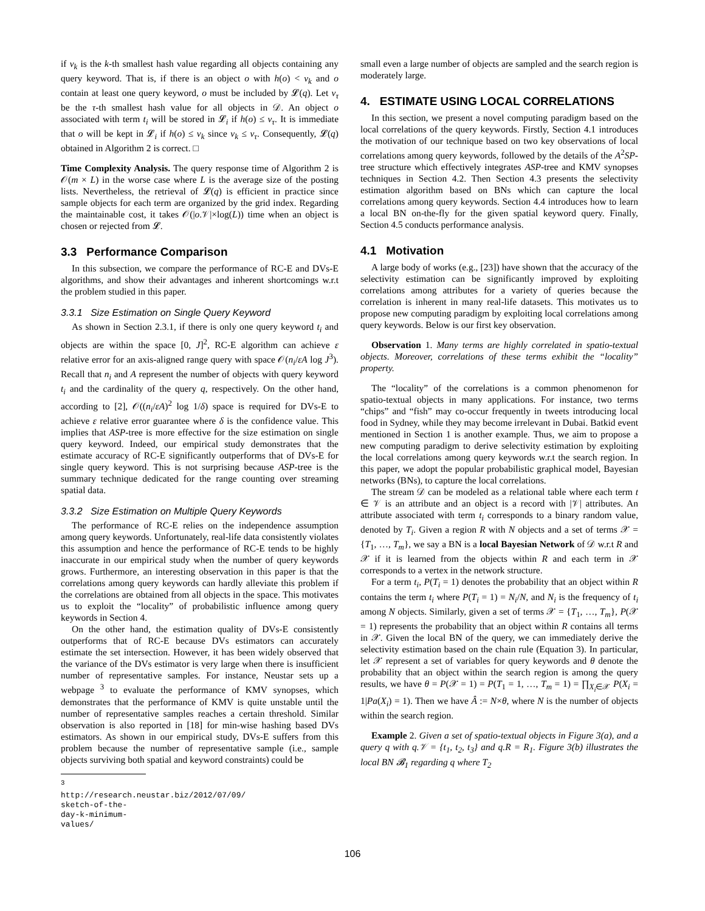if v<sub>k</sub> is the k-th smallest hash value regarding all objects containing any query keyword. That is, if there is an object o with h(o) < v<sub>k</sub> and o contain at least one query keyword, o must be included by 𝓛(q). Let v<sub>τ</sub> be the τ-th smallest hash value for all objects in 𝒟. An object o associated with term t<sub>i</sub> will be stored in 𝓛<sub>i</sub> if h(o) ≤ v<sub>τ</sub>. It is immediate that o will be kept in 𝓛<sub>i</sub> if h(o) ≤ v<sub>k</sub> since v<sub>k</sub> ≤ v<sub>τ</sub>. Consequently, 𝓛(q) obtained in Algorithm 2 is correct. □
Time Complexity Analysis. The query response time of Algorithm 2 is 𝒪(m × L) in the worse case where L is the average size of the posting lists. Nevertheless, the retrieval of 𝓛(q) is efficient in practice since sample objects for each term are organized by the grid index. Regarding the maintainable cost, it takes 𝒪(|o.𝒱|×log(L)) time when an object is chosen or rejected from 𝓛.
3.3 Performance Comparison
In this subsection, we compare the performance of RC-E and DVs-E algorithms, and show their advantages and inherent shortcomings w.r.t the problem studied in this paper.
3.3.1 Size Estimation on Single Query Keyword
As shown in Section 2.3.1, if there is only one query keyword t<sub>i</sub> and objects are within the space [0, J]<sup>2</sup>, RC-E algorithm can achieve ε relative error for an axis-aligned range query with space 𝒪(n<sub>i</sub>/εA log J<sup>3</sup>). Recall that n<sub>i</sub> and A represent the number of objects with query keyword t<sub>i</sub> and the cardinality of the query q, respectively. On the other hand, according to [2], 𝒪((n<sub>i</sub>/εA)<sup>2</sup> log 1/δ) space is required for DVs-E to achieve ε relative error guarantee where δ is the confidence value. This implies that ASP-tree is more effective for the size estimation on single query keyword. Indeed, our empirical study demonstrates that the estimate accuracy of RC-E significantly outperforms that of DVs-E for single query keyword. This is not surprising because ASP-tree is the summary technique dedicated for the range counting over streaming spatial data.
3.3.2 Size Estimation on Multiple Query Keywords
The performance of RC-E relies on the independence assumption among query keywords. Unfortunately, real-life data consistently violates this assumption and hence the performance of RC-E tends to be highly inaccurate in our empirical study when the number of query keywords grows. Furthermore, an interesting observation in this paper is that the correlations among query keywords can hardly alleviate this problem if the correlations are obtained from all objects in the space. This motivates us to exploit the “locality” of probabilistic influence among query keywords in Section 4.
On the other hand, the estimation quality of DVs-E consistently outperforms that of RC-E because DVs estimators can accurately estimate the set intersection. However, it has been widely observed that the variance of the DVs estimator is very large when there is insufficient number of representative samples. For instance, Neustar sets up a webpage <sup>3</sup> to evaluate the performance of KMV synopses, which demonstrates that the performance of KMV is quite unstable until the number of representative samples reaches a certain threshold. Similar observation is also reported in [18] for min-wise hashing based DVs estimators. As shown in our empirical study, DVs-E suffers from this problem because the number of representative sample (i.e., sample objects surviving both spatial and keyword constraints) could be
<sup>3</sup> http://research.neustar.biz/2012/07/09/
sketch-of-the-day-k-minimum-values/
small even a large number of objects are sampled and the search region is moderately large.
4. ESTIMATE USING LOCAL CORRELATIONS
In this section, we present a novel computing paradigm based on the local correlations of the query keywords. Firstly, Section 4.1 introduces the motivation of our technique based on two key observations of local correlations among query keywords, followed by the details of the A<sup>2</sup>SP-tree structure which effectively integrates ASP-tree and KMV synopses techniques in Section 4.2. Then Section 4.3 presents the selectivity estimation algorithm based on BNs which can capture the local correlations among query keywords. Section 4.4 introduces how to learn a local BN on-the-fly for the given spatial keyword query. Finally, Section 4.5 conducts performance analysis.
4.1 Motivation
A large body of works (e.g., [23]) have shown that the accuracy of the selectivity estimation can be significantly improved by exploiting correlations among attributes for a variety of queries because the correlation is inherent in many real-life datasets. This motivates us to propose new computing paradigm by exploiting local correlations among query keywords. Below is our first key observation.
Observation 1. Many terms are highly correlated in spatio-textual objects. Moreover, correlations of these terms exhibit the “locality” property.
The “locality” of the correlations is a common phenomenon for spatio-textual objects in many applications. For instance, two terms “chips” and “fish” may co-occur frequently in tweets introducing local food in Sydney, while they may become irrelevant in Dubai. Batkid event mentioned in Section 1 is another example. Thus, we aim to propose a new computing paradigm to derive selectivity estimation by exploiting the local correlations among query keywords w.r.t the search region. In this paper, we adopt the popular probabilistic graphical model, Bayesian networks (BNs), to capture the local correlations.
The stream 𝒟 can be modeled as a relational table where each term t ∈ 𝒱 is an attribute and an object is a record with |𝒱| attributes. An attribute associated with term t<sub>i</sub> corresponds to a binary random value, denoted by T<sub>i</sub>. Given a region R with N objects and a set of terms 𝒳 = {T<sub>1</sub>, …, T<sub>m</sub>}, we say a BN is a local Bayesian Network of 𝒟 w.r.t R and 𝒳 if it is learned from the objects within R and each term in 𝒳 corresponds to a vertex in the network structure.
For a term t<sub>i</sub>, P(T<sub>i</sub> = 1) denotes the probability that an object within R contains the term t<sub>i</sub> where P(T<sub>i</sub> = 1) = N<sub>i</sub>/N, and N<sub>i</sub> is the frequency of t<sub>i</sub> among N objects. Similarly, given a set of terms 𝒳 = {T<sub>1</sub>, …, T<sub>m</sub>}, P(𝒳 = 1) represents the probability that an object within R contains all terms in 𝒳. Given the local BN of the query, we can immediately derive the selectivity estimation based on the chain rule (Equation 3). In particular, let 𝒳 represent a set of variables for query keywords and θ denote the probability that an object within the search region is among the query results, we have θ = P(𝒳 = 1) = P(T<sub>1</sub> = 1, …, T<sub>m</sub> = 1) = ∏<sub>X<sub>i</sub>∈𝒳</sub> P(X<sub>i</sub> = 1|Pa(X<sub>i</sub>) = 1). Then we have Â := N×θ, where N is the number of objects within the search region.
Example 2. Given a set of spatio-textual objects in Figure 3(a), and a query q with q.𝒱 = {t<sub>1</sub>, t<sub>2</sub>, t<sub>3</sub>} and q.R = R<sub>1</sub>. Figure 3(b) illustrates the local BN 𝓑<sub>1</sub> regarding q where T<sub>2</sub>
106